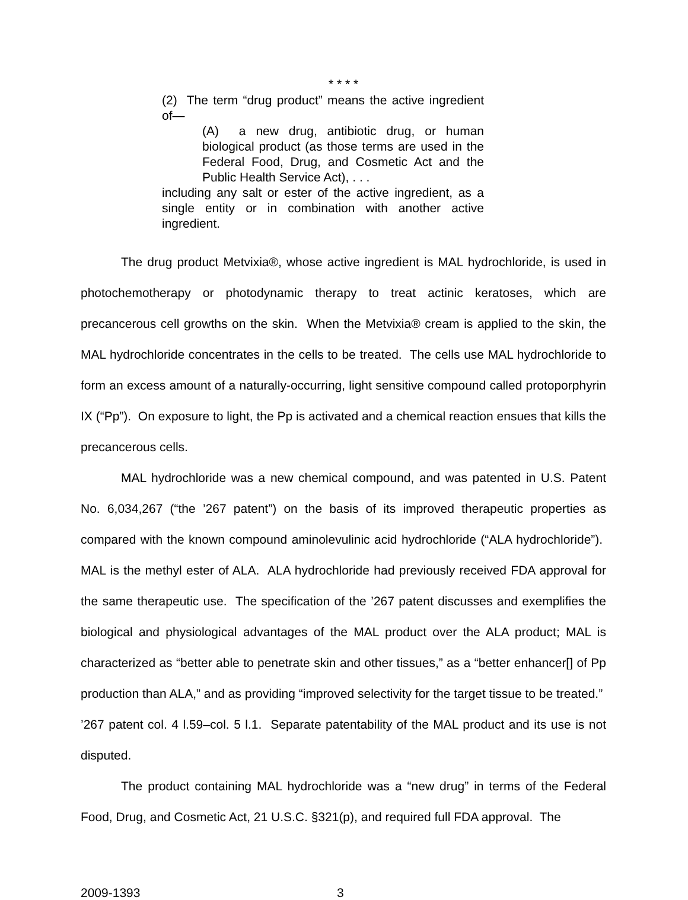* * * *
(2) The term “drug product” means the active ingredient of—
(A) a new drug, antibiotic drug, or human biological product (as those terms are used in the Federal Food, Drug, and Cosmetic Act and the Public Health Service Act), . . .
including any salt or ester of the active ingredient, as a single entity or in combination with another active ingredient.
The drug product Metvixia®, whose active ingredient is MAL hydrochloride, is used in photochemotherapy or photodynamic therapy to treat actinic keratoses, which are precancerous cell growths on the skin. When the Metvixia® cream is applied to the skin, the MAL hydrochloride concentrates in the cells to be treated. The cells use MAL hydrochloride to form an excess amount of a naturally-occurring, light sensitive compound called protoporphyrin IX (“Pp”). On exposure to light, the Pp is activated and a chemical reaction ensues that kills the precancerous cells.
MAL hydrochloride was a new chemical compound, and was patented in U.S. Patent No. 6,034,267 (“the ’267 patent”) on the basis of its improved therapeutic properties as compared with the known compound aminolevulinic acid hydrochloride (“ALA hydrochloride”). MAL is the methyl ester of ALA. ALA hydrochloride had previously received FDA approval for the same therapeutic use. The specification of the ’267 patent discusses and exemplifies the biological and physiological advantages of the MAL product over the ALA product; MAL is characterized as “better able to penetrate skin and other tissues,” as a “better enhancer[] of Pp production than ALA,” and as providing “improved selectivity for the target tissue to be treated.” ’267 patent col. 4 l.59–col. 5 l.1. Separate patentability of the MAL product and its use is not disputed.
The product containing MAL hydrochloride was a “new drug” in terms of the Federal Food, Drug, and Cosmetic Act, 21 U.S.C. §321(p), and required full FDA approval. The
2009-1393 3